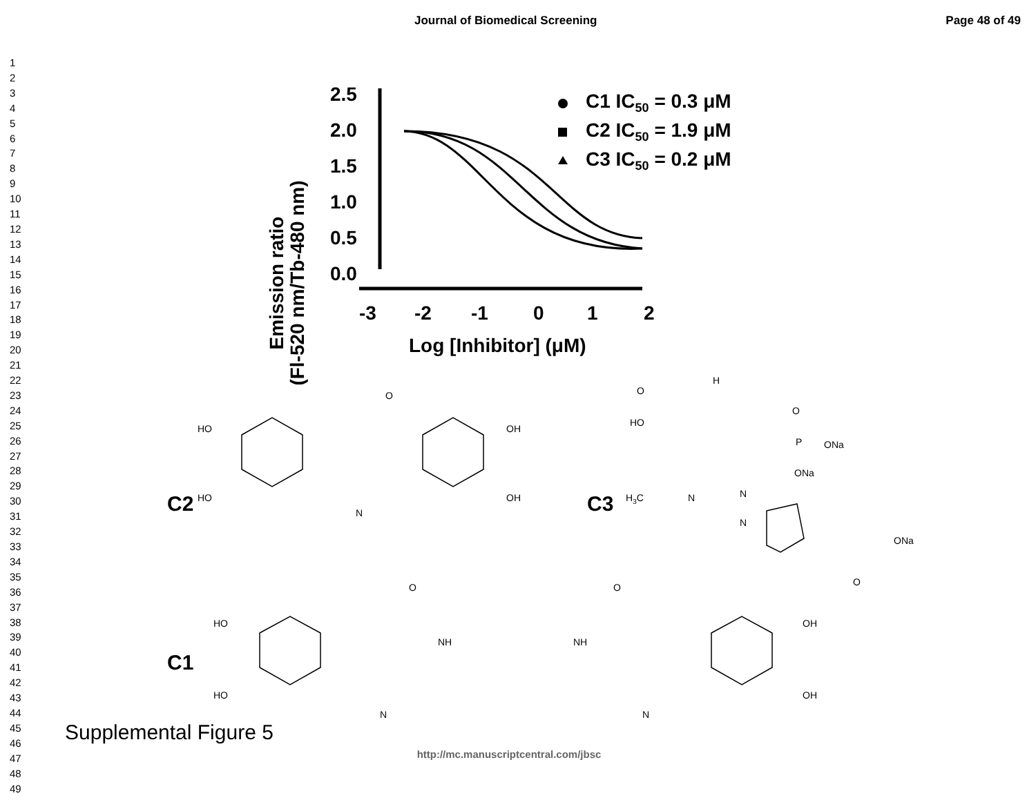Journal of Biomedical Screening Page 48 of 49
1
2
3
4
5
6
7
8
9
10
11
12
13
14
15
16
17
18
19
20
21
22
23
24
25
26
27
28
29
30
31
32
33
34
35
36
37
38
39
40
41
42
43
44
45
46
47
48
49
Emission ratio
(Fl-520 nm/Tb-480 nm)
2.5
2.0
1.5
1.0
0.5
0.0
-3
-2
-1
0
1
2
Log [Inhibitor] (μM)
C1 IC50 = 0.3 μM
C2 IC50 = 1.9 μM
C3 IC50 = 0.2 μM
HO
HO
O
OH
OH
N
O
H
HO
O
P
ONa
ONa
H3C
N
N
N
ONa
O
O
O
HO
NH
NH
OH
HO
OH
N
N
C2
C3
C1
Supplemental Figure 5
http://mc.manuscriptcentral.com/jbsc